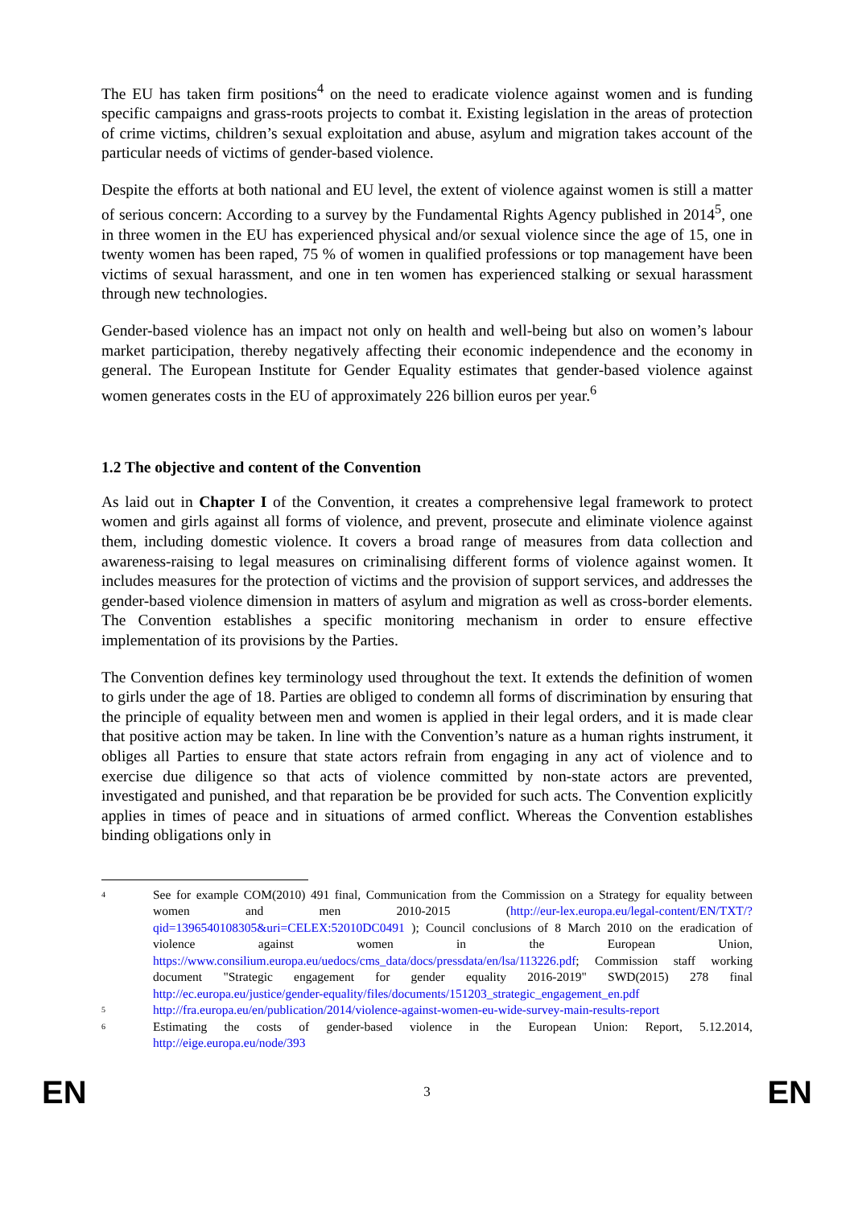The EU has taken firm positions<sup>4</sup> on the need to eradicate violence against women and is funding specific campaigns and grass-roots projects to combat it. Existing legislation in the areas of protection of crime victims, children’s sexual exploitation and abuse, asylum and migration takes account of the particular needs of victims of gender-based violence.
Despite the efforts at both national and EU level, the extent of violence against women is still a matter of serious concern: According to a survey by the Fundamental Rights Agency published in 2014<sup>5</sup>, one in three women in the EU has experienced physical and/or sexual violence since the age of 15, one in twenty women has been raped, 75 % of women in qualified professions or top management have been victims of sexual harassment, and one in ten women has experienced stalking or sexual harassment through new technologies.
Gender-based violence has an impact not only on health and well-being but also on women’s labour market participation, thereby negatively affecting their economic independence and the economy in general. The European Institute for Gender Equality estimates that gender-based violence against women generates costs in the EU of approximately 226 billion euros per year.<sup>6</sup>
1.2 The objective and content of the Convention
As laid out in Chapter I of the Convention, it creates a comprehensive legal framework to protect women and girls against all forms of violence, and prevent, prosecute and eliminate violence against them, including domestic violence. It covers a broad range of measures from data collection and awareness-raising to legal measures on criminalising different forms of violence against women. It includes measures for the protection of victims and the provision of support services, and addresses the gender-based violence dimension in matters of asylum and migration as well as cross-border elements. The Convention establishes a specific monitoring mechanism in order to ensure effective implementation of its provisions by the Parties.
The Convention defines key terminology used throughout the text. It extends the definition of women to girls under the age of 18. Parties are obliged to condemn all forms of discrimination by ensuring that the principle of equality between men and women is applied in their legal orders, and it is made clear that positive action may be taken. In line with the Convention’s nature as a human rights instrument, it obliges all Parties to ensure that state actors refrain from engaging in any act of violence and to exercise due diligence so that acts of violence committed by non-state actors are prevented, investigated and punished, and that reparation be be provided for such acts. The Convention explicitly applies in times of peace and in situations of armed conflict. Whereas the Convention establishes binding obligations only in
4 See for example COM(2010) 491 final, Communication from the Commission on a Strategy for equality between women and men 2010-2015 (http://eur-lex.europa.eu/legal-content/EN/TXT/?qid=1396540108305&uri=CELEX:52010DC0491 ); Council conclusions of 8 March 2010 on the eradication of violence against women in the European Union, https://www.consilium.europa.eu/uedocs/cms_data/docs/pressdata/en/lsa/113226.pdf; Commission staff working document "Strategic engagement for gender equality 2016-2019" SWD(2015) 278 final http://ec.europa.eu/justice/gender-equality/files/documents/151203_strategic_engagement_en.pdf
5 http://fra.europa.eu/en/publication/2014/violence-against-women-eu-wide-survey-main-results-report
6 Estimating the costs of gender-based violence in the European Union: Report, 5.12.2014, http://eige.europa.eu/node/393
EN 3 EN